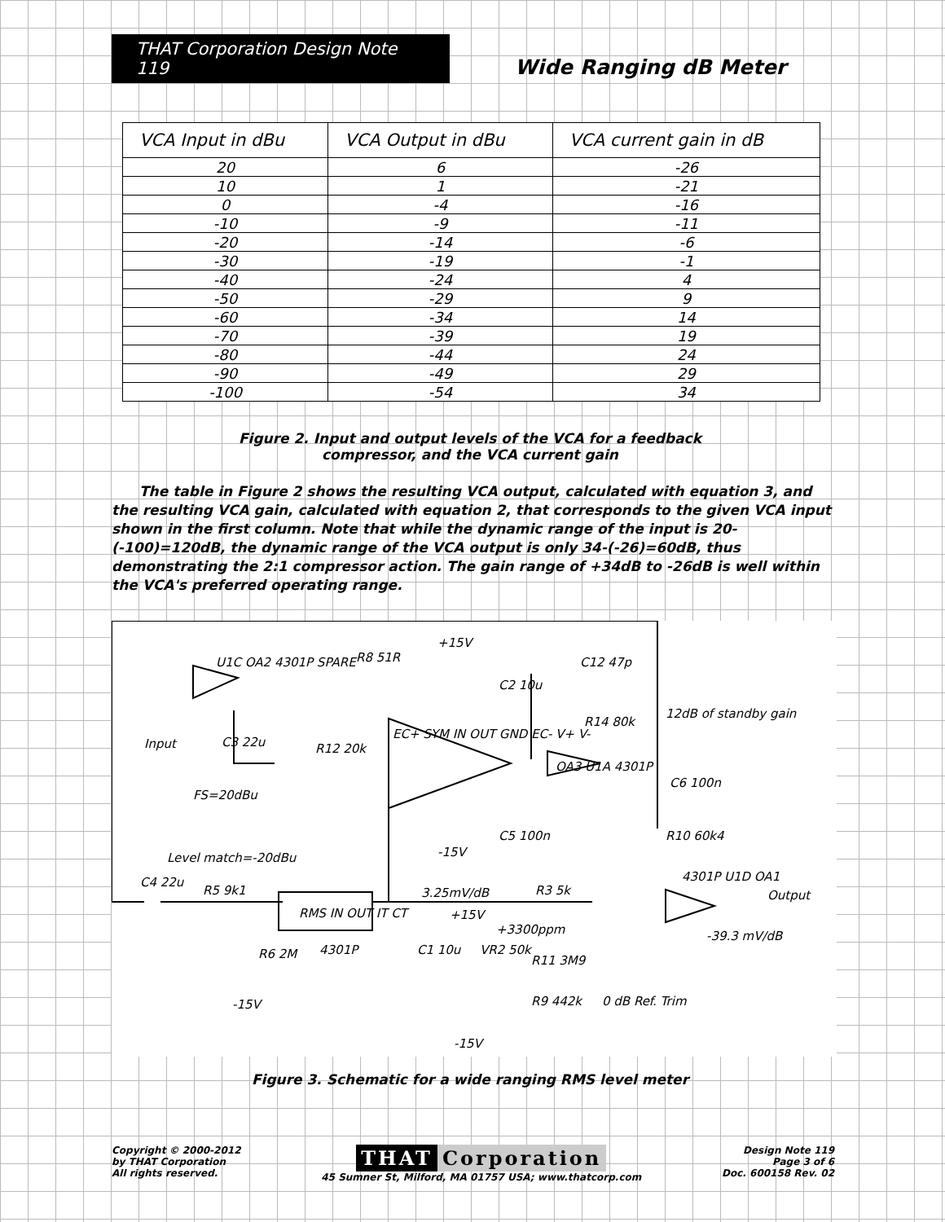THAT Corporation Design Note 119 Wide Ranging dB Meter
| VCA Input in dBu | VCA Output in dBu | VCA current gain in dB |
| --- | --- | --- |
| 20 | 6 | -26 |
| 10 | 1 | -21 |
| 0 | -4 | -16 |
| -10 | -9 | -11 |
| -20 | -14 | -6 |
| -30 | -19 | -1 |
| -40 | -24 | 4 |
| -50 | -29 | 9 |
| -60 | -34 | 14 |
| -70 | -39 | 19 |
| -80 | -44 | 24 |
| -90 | -49 | 29 |
| -100 | -54 | 34 |
Figure 2. Input and output levels of the VCA for a feedback
compressor, and the VCA current gain
The table in Figure 2 shows the resulting VCA output, calculated with equation 3, and the resulting VCA gain, calculated with equation 2, that corresponds to the given VCA input shown in the first column. Note that while the dynamic range of the input is 20-(-100)=120dB, the dynamic range of the VCA output is only 34-(-26)=60dB, thus demonstrating the 2:1 compressor action. The gain range of +34dB to -26dB is well within the VCA's preferred operating range.
+15V
R8 51R
U1C OA2 4301P SPARE C12 47p
C2 10u
R14 80k
12dB of standby gain
Input C3 22u R12 20k
EC+ SYM IN OUT GND EC- V+ V-
OA3 U1A 4301P
C6 100n
FS=20dBu
C5 100n R10 60k4
-15V
Level match=-20dBu
4301P U1D OA1
C4 22u
R5 9k1 3.25mV/dB R3 5k Output
RMS IN OUT IT CT +15V
+3300ppm -39.3 mV/dB
4301P C1 10u VR2 50k
R11 3M9
R6 2M
R9 442k 0 dB Ref. Trim
-15V
-15V
Figure 3. Schematic for a wide ranging RMS level meter
Copyright © 2000-2012
by THAT Corporation
All rights reserved.
THAT Corporation
45 Sumner St, Milford, MA 01757 USA; www.thatcorp.com
Design Note 119
Page 3 of 6
Doc. 600158 Rev. 02